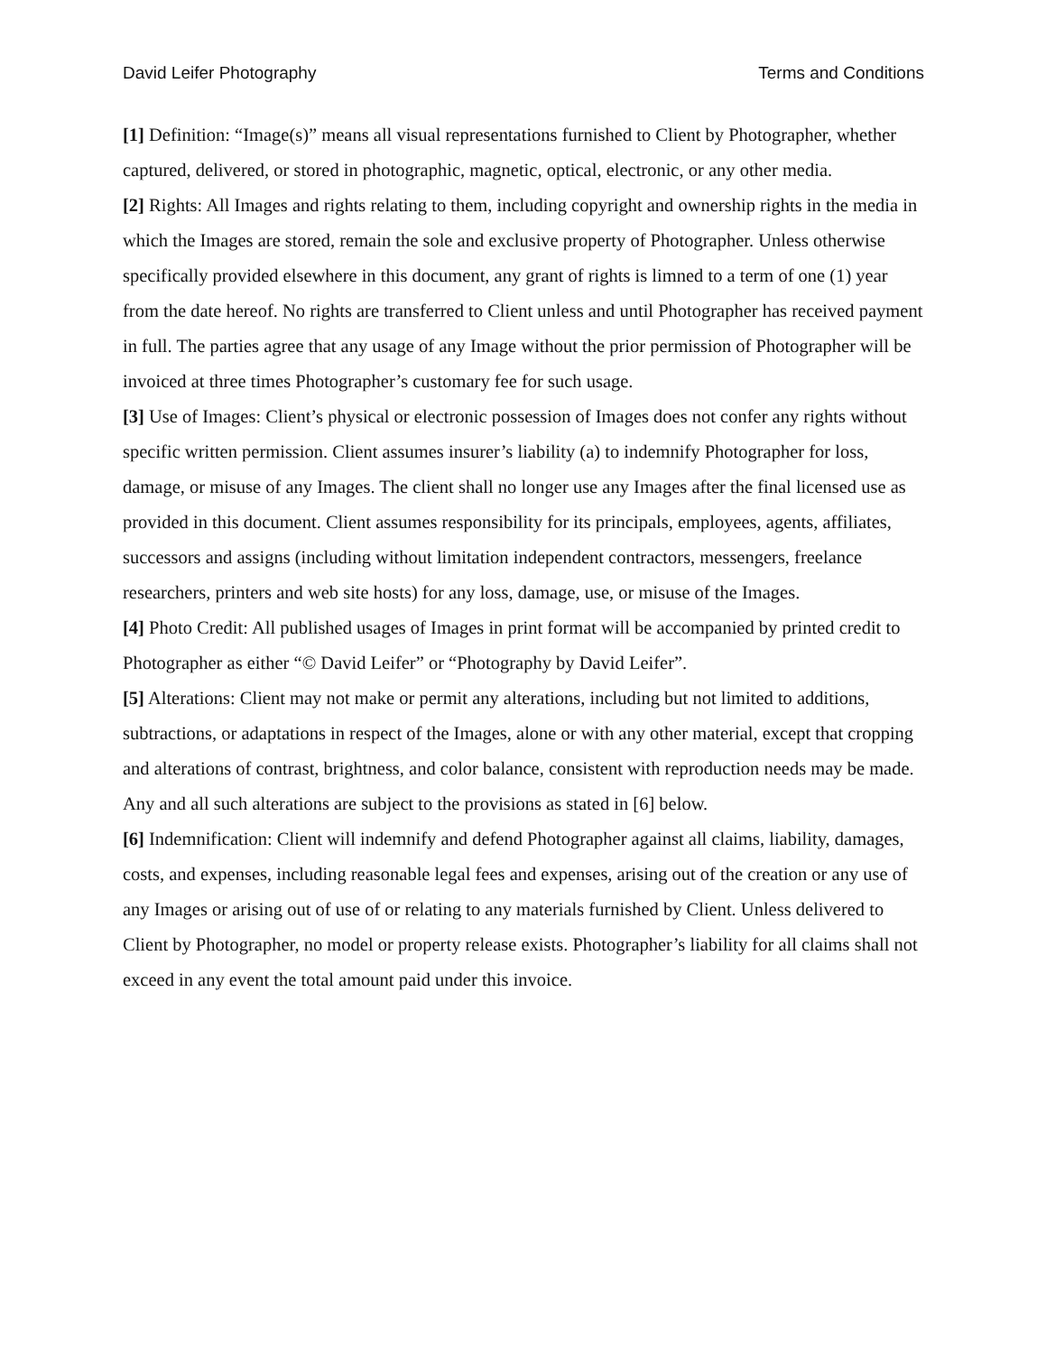David Leifer Photography Terms and Conditions
[1] Definition: “Image(s)” means all visual representations furnished to Client by Photographer, whether captured, delivered, or stored in photographic, magnetic, optical, electronic, or any other media.
[2] Rights: All Images and rights relating to them, including copyright and ownership rights in the media in which the Images are stored, remain the sole and exclusive property of Photographer. Unless otherwise specifically provided elsewhere in this document, any grant of rights is limned to a term of one (1) year from the date hereof. No rights are transferred to Client unless and until Photographer has received payment in full. The parties agree that any usage of any Image without the prior permission of Photographer will be invoiced at three times Photographer’s customary fee for such usage.
[3] Use of Images: Client’s physical or electronic possession of Images does not confer any rights without specific written permission. Client assumes insurer’s liability (a) to indemnify Photographer for loss, damage, or misuse of any Images. The client shall no longer use any Images after the final licensed use as provided in this document. Client assumes responsibility for its principals, employees, agents, affiliates, successors and assigns (including without limitation independent contractors, messengers, freelance researchers, printers and web site hosts) for any loss, damage, use, or misuse of the Images.
[4] Photo Credit: All published usages of Images in print format will be accompanied by printed credit to Photographer as either “© David Leifer” or “Photography by David Leifer”.
[5] Alterations: Client may not make or permit any alterations, including but not limited to additions, subtractions, or adaptations in respect of the Images, alone or with any other material, except that cropping and alterations of contrast, brightness, and color balance, consistent with reproduction needs may be made. Any and all such alterations are subject to the provisions as stated in [6] below.
[6] Indemnification: Client will indemnify and defend Photographer against all claims, liability, damages, costs, and expenses, including reasonable legal fees and expenses, arising out of the creation or any use of any Images or arising out of use of or relating to any materials furnished by Client. Unless delivered to Client by Photographer, no model or property release exists. Photographer’s liability for all claims shall not exceed in any event the total amount paid under this invoice.